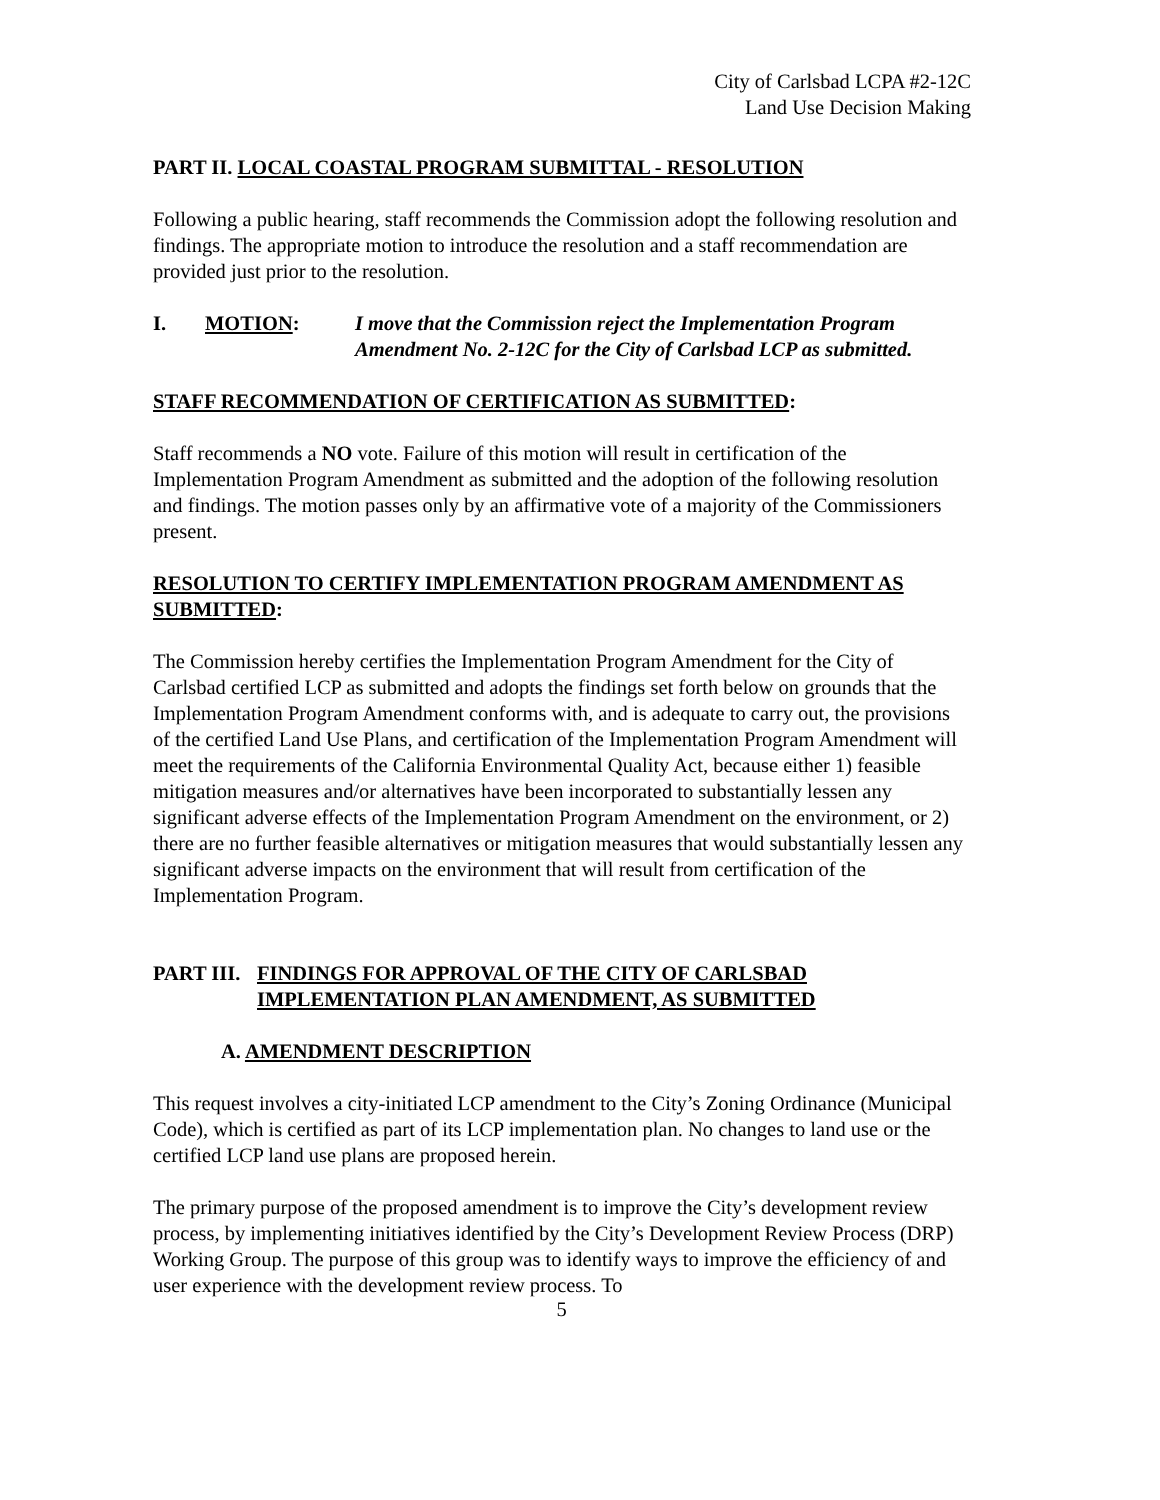City of Carlsbad LCPA #2-12C
Land Use Decision Making
PART II. LOCAL COASTAL PROGRAM SUBMITTAL - RESOLUTION
Following a public hearing, staff recommends the Commission adopt the following resolution and findings. The appropriate motion to introduce the resolution and a staff recommendation are provided just prior to the resolution.
I. MOTION: I move that the Commission reject the Implementation Program Amendment No. 2-12C for the City of Carlsbad LCP as submitted.
STAFF RECOMMENDATION OF CERTIFICATION AS SUBMITTED:
Staff recommends a NO vote. Failure of this motion will result in certification of the Implementation Program Amendment as submitted and the adoption of the following resolution and findings. The motion passes only by an affirmative vote of a majority of the Commissioners present.
RESOLUTION TO CERTIFY IMPLEMENTATION PROGRAM AMENDMENT AS SUBMITTED:
The Commission hereby certifies the Implementation Program Amendment for the City of Carlsbad certified LCP as submitted and adopts the findings set forth below on grounds that the Implementation Program Amendment conforms with, and is adequate to carry out, the provisions of the certified Land Use Plans, and certification of the Implementation Program Amendment will meet the requirements of the California Environmental Quality Act, because either 1) feasible mitigation measures and/or alternatives have been incorporated to substantially lessen any significant adverse effects of the Implementation Program Amendment on the environment, or 2) there are no further feasible alternatives or mitigation measures that would substantially lessen any significant adverse impacts on the environment that will result from certification of the Implementation Program.
PART III. FINDINGS FOR APPROVAL OF THE CITY OF CARLSBAD IMPLEMENTATION PLAN AMENDMENT, AS SUBMITTED
A. AMENDMENT DESCRIPTION
This request involves a city-initiated LCP amendment to the City’s Zoning Ordinance (Municipal Code), which is certified as part of its LCP implementation plan. No changes to land use or the certified LCP land use plans are proposed herein.
The primary purpose of the proposed amendment is to improve the City’s development review process, by implementing initiatives identified by the City’s Development Review Process (DRP) Working Group. The purpose of this group was to identify ways to improve the efficiency of and user experience with the development review process. To
5